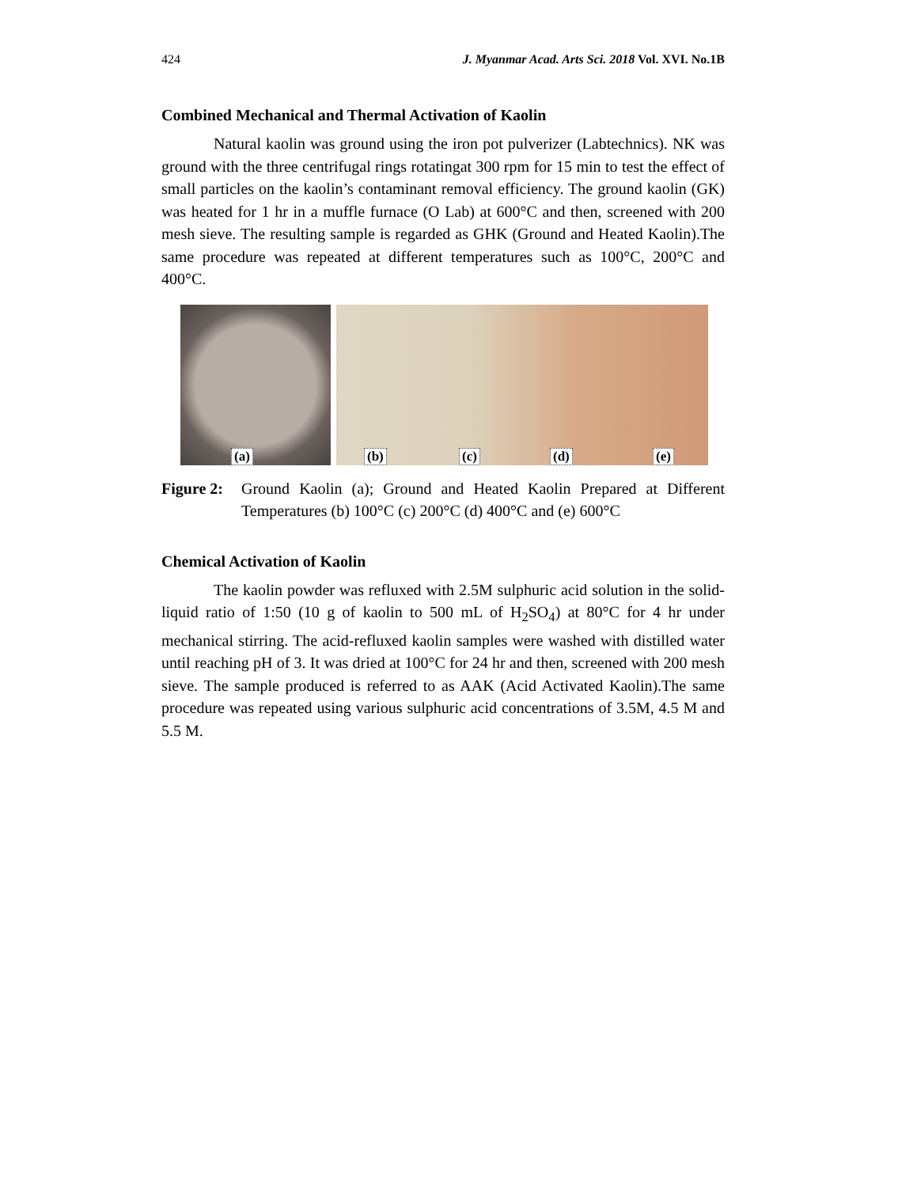424 J. Myanmar Acad. Arts Sci. 2018 Vol. XVI. No.1B
Combined Mechanical and Thermal Activation of Kaolin
Natural kaolin was ground using the iron pot pulverizer (Labtechnics). NK was ground with the three centrifugal rings rotatingat 300 rpm for 15 min to test the effect of small particles on the kaolin’s contaminant removal efficiency. The ground kaolin (GK) was heated for 1 hr in a muffle furnace (O Lab) at 600°C and then, screened with 200 mesh sieve. The resulting sample is regarded as GHK (Ground and Heated Kaolin).The same procedure was repeated at different temperatures such as 100°C, 200°C and 400°C.
(a)
(b) (c) (d) (e)
Figure 2: Ground Kaolin (a); Ground and Heated Kaolin Prepared at Different Temperatures (b) 100°C (c) 200°C (d) 400°C and (e) 600°C
Chemical Activation of Kaolin
The kaolin powder was refluxed with 2.5M sulphuric acid solution in the solid-liquid ratio of 1:50 (10 g of kaolin to 500 mL of H<sub>2</sub>SO<sub>4</sub>) at 80°C for 4 hr under mechanical stirring. The acid-refluxed kaolin samples were washed with distilled water until reaching pH of 3. It was dried at 100°C for 24 hr and then, screened with 200 mesh sieve. The sample produced is referred to as AAK (Acid Activated Kaolin).The same procedure was repeated using various sulphuric acid concentrations of 3.5M, 4.5 M and 5.5 M.